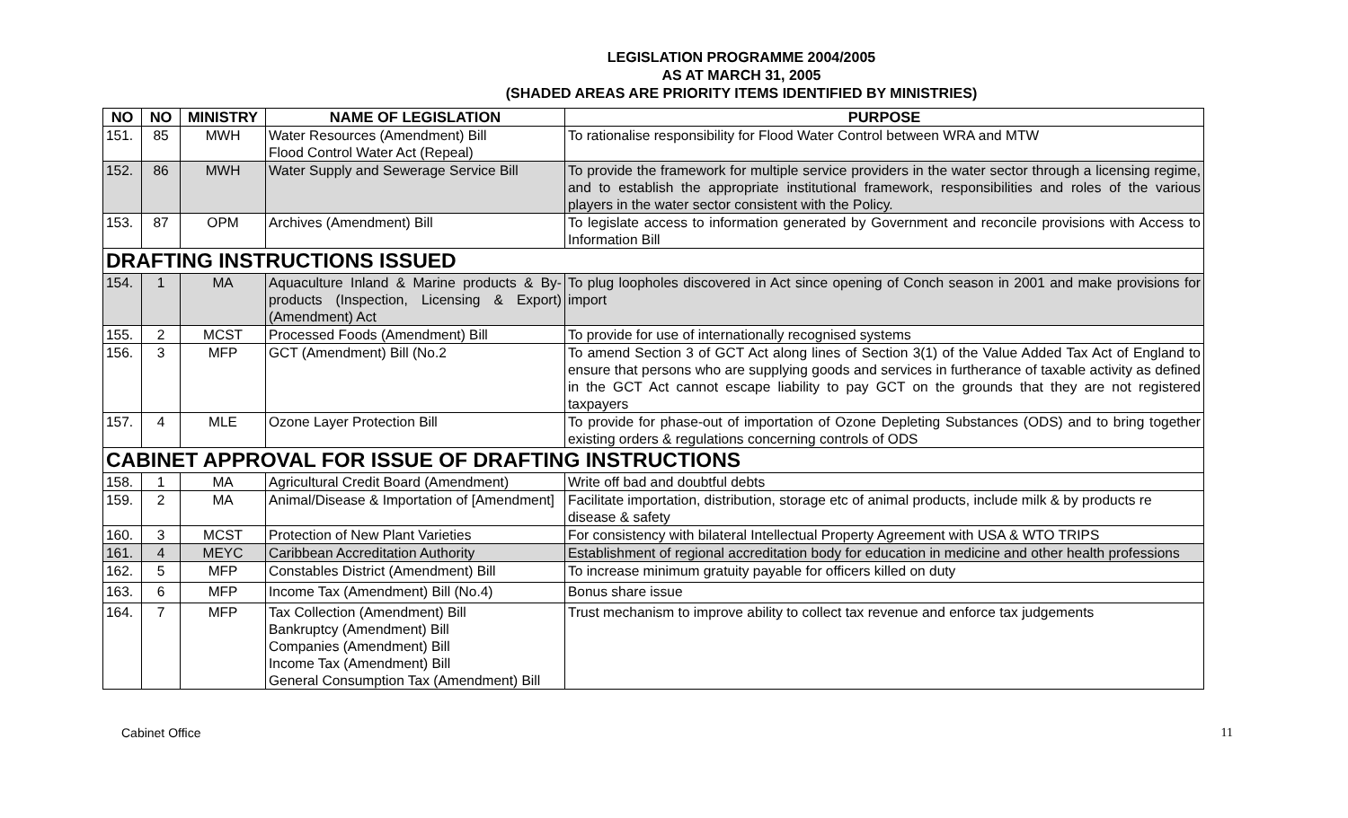LEGISLATION PROGRAMME 2004/2005
AS AT MARCH 31, 2005
(SHADED AREAS ARE PRIORITY ITEMS IDENTIFIED BY MINISTRIES)
| NO | NO | MINISTRY | NAME OF LEGISLATION | PURPOSE |
| --- | --- | --- | --- | --- |
| 151. | 85 | MWH | Water Resources (Amendment) Bill Flood Control Water Act (Repeal) | To rationalise responsibility for Flood Water Control between WRA and MTW |
| 152. | 86 | MWH | Water Supply and Sewerage Service Bill | To provide the framework for multiple service providers in the water sector through a licensing regime, and to establish the appropriate institutional framework, responsibilities and roles of the various players in the water sector consistent with the Policy. |
| 153. | 87 | OPM | Archives (Amendment) Bill | To legislate access to information generated by Government and reconcile provisions with Access to Information Bill |
| DRAFTING INSTRUCTIONS ISSUED | | | | |
| 154. | 1 | MA | Aquaculture Inland & Marine products & By-products (Inspection, Licensing & Export) (Amendment) Act | To plug loopholes discovered in Act since opening of Conch season in 2001 and make provisions for import |
| 155. | 2 | MCST | Processed Foods (Amendment) Bill | To provide for use of internationally recognised systems |
| 156. | 3 | MFP | GCT (Amendment) Bill (No.2 | To amend Section 3 of GCT Act along lines of Section 3(1) of the Value Added Tax Act of England to ensure that persons who are supplying goods and services in furtherance of taxable activity as defined in the GCT Act cannot escape liability to pay GCT on the grounds that they are not registered taxpayers |
| 157. | 4 | MLE | Ozone Layer Protection Bill | To provide for phase-out of importation of Ozone Depleting Substances (ODS) and to bring together existing orders & regulations concerning controls of ODS |
| CABINET APPROVAL FOR ISSUE OF DRAFTING INSTRUCTIONS | | | | |
| 158. | 1 | MA | Agricultural Credit Board (Amendment) | Write off bad and doubtful debts |
| 159. | 2 | MA | Animal/Disease & Importation of [Amendment] | Facilitate importation, distribution, storage etc of animal products, include milk & by products re disease & safety |
| 160. | 3 | MCST | Protection of New Plant Varieties | For consistency with bilateral Intellectual Property Agreement with USA & WTO TRIPS |
| 161. | 4 | MEYC | Caribbean Accreditation Authority | Establishment of regional accreditation body for education in medicine and other health professions |
| 162. | 5 | MFP | Constables District (Amendment) Bill | To increase minimum gratuity payable for officers killed on duty |
| 163. | 6 | MFP | Income Tax (Amendment) Bill (No.4) | Bonus share issue |
| 164. | 7 | MFP | Tax Collection (Amendment) Bill Bankruptcy (Amendment) Bill Companies (Amendment) Bill Income Tax (Amendment) Bill General Consumption Tax (Amendment) Bill | Trust mechanism to improve ability to collect tax revenue and enforce tax judgements |
Cabinet Office 11